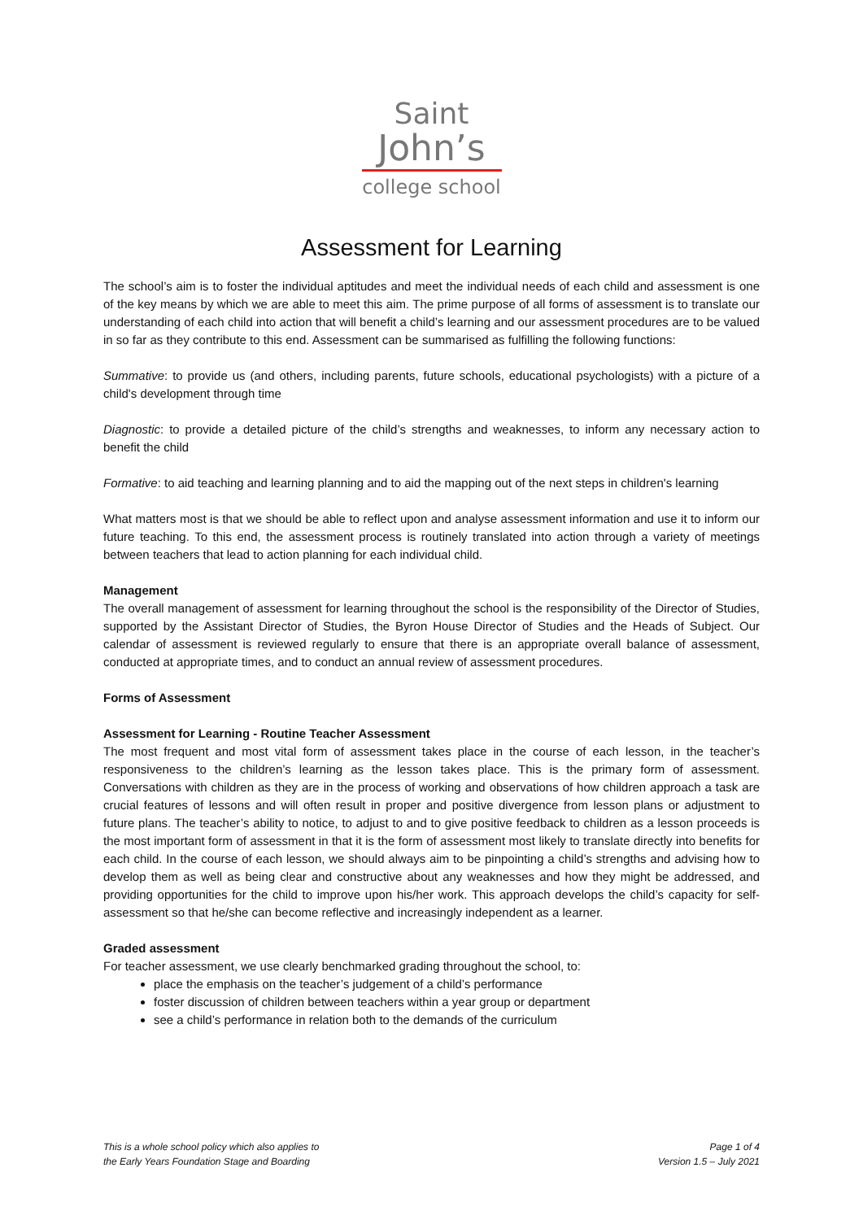Saint
John’s
college school
Assessment for Learning
The school’s aim is to foster the individual aptitudes and meet the individual needs of each child and assessment is one of the key means by which we are able to meet this aim. The prime purpose of all forms of assessment is to translate our understanding of each child into action that will benefit a child’s learning and our assessment procedures are to be valued in so far as they contribute to this end. Assessment can be summarised as fulfilling the following functions:
Summative: to provide us (and others, including parents, future schools, educational psychologists) with a picture of a child's development through time
Diagnostic: to provide a detailed picture of the child’s strengths and weaknesses, to inform any necessary action to benefit the child
Formative: to aid teaching and learning planning and to aid the mapping out of the next steps in children's learning
What matters most is that we should be able to reflect upon and analyse assessment information and use it to inform our future teaching. To this end, the assessment process is routinely translated into action through a variety of meetings between teachers that lead to action planning for each individual child.
Management
The overall management of assessment for learning throughout the school is the responsibility of the Director of Studies, supported by the Assistant Director of Studies, the Byron House Director of Studies and the Heads of Subject. Our calendar of assessment is reviewed regularly to ensure that there is an appropriate overall balance of assessment, conducted at appropriate times, and to conduct an annual review of assessment procedures.
Forms of Assessment
Assessment for Learning - Routine Teacher Assessment
The most frequent and most vital form of assessment takes place in the course of each lesson, in the teacher’s responsiveness to the children’s learning as the lesson takes place. This is the primary form of assessment. Conversations with children as they are in the process of working and observations of how children approach a task are crucial features of lessons and will often result in proper and positive divergence from lesson plans or adjustment to future plans. The teacher’s ability to notice, to adjust to and to give positive feedback to children as a lesson proceeds is the most important form of assessment in that it is the form of assessment most likely to translate directly into benefits for each child. In the course of each lesson, we should always aim to be pinpointing a child’s strengths and advising how to develop them as well as being clear and constructive about any weaknesses and how they might be addressed, and providing opportunities for the child to improve upon his/her work. This approach develops the child’s capacity for self-assessment so that he/she can become reflective and increasingly independent as a learner.
Graded assessment
For teacher assessment, we use clearly benchmarked grading throughout the school, to:
place the emphasis on the teacher’s judgement of a child’s performance
foster discussion of children between teachers within a year group or department
see a child’s performance in relation both to the demands of the curriculum
This is a whole school policy which also applies to
the Early Years Foundation Stage and Boarding
Page 1 of 4
Version 1.5 – July 2021